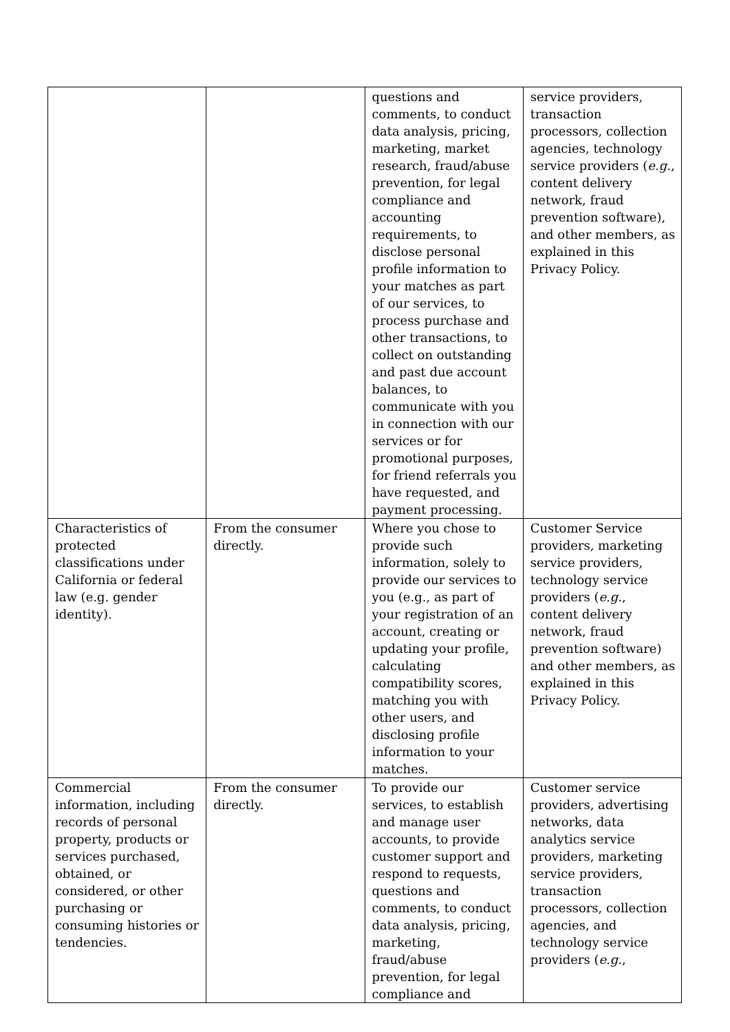| | | questions and comments, to conduct data analysis, pricing, marketing, market research, fraud/abuse prevention, for legal compliance and accounting requirements, to disclose personal profile information to your matches as part of our services, to process purchase and other transactions, to collect on outstanding and past due account balances, to communicate with you in connection with our services or for promotional purposes, for friend referrals you have requested, and payment processing. | service providers, transaction processors, collection agencies, technology service providers ( e.g. , content delivery network, fraud prevention software), and other members, as explained in this Privacy Policy. |
| Characteristics of protected classifications under California or federal law (e.g. gender identity). | From the consumer directly. | Where you chose to provide such information, solely to provide our services to you (e.g., as part of your registration of an account, creating or updating your profile, calculating compatibility scores, matching you with other users, and disclosing profile information to your matches. | Customer Service providers, marketing service providers, technology service providers ( e.g. , content delivery network, fraud prevention software) and other members, as explained in this Privacy Policy. |
| Commercial information, including records of personal property, products or services purchased, obtained, or considered, or other purchasing or consuming histories or tendencies. | From the consumer directly. | To provide our services, to establish and manage user accounts, to provide customer support and respond to requests, questions and comments, to conduct data analysis, pricing, marketing, fraud/abuse prevention, for legal compliance and | Customer service providers, advertising networks, data analytics service providers, marketing service providers, transaction processors, collection agencies, and technology service providers ( e.g. , |